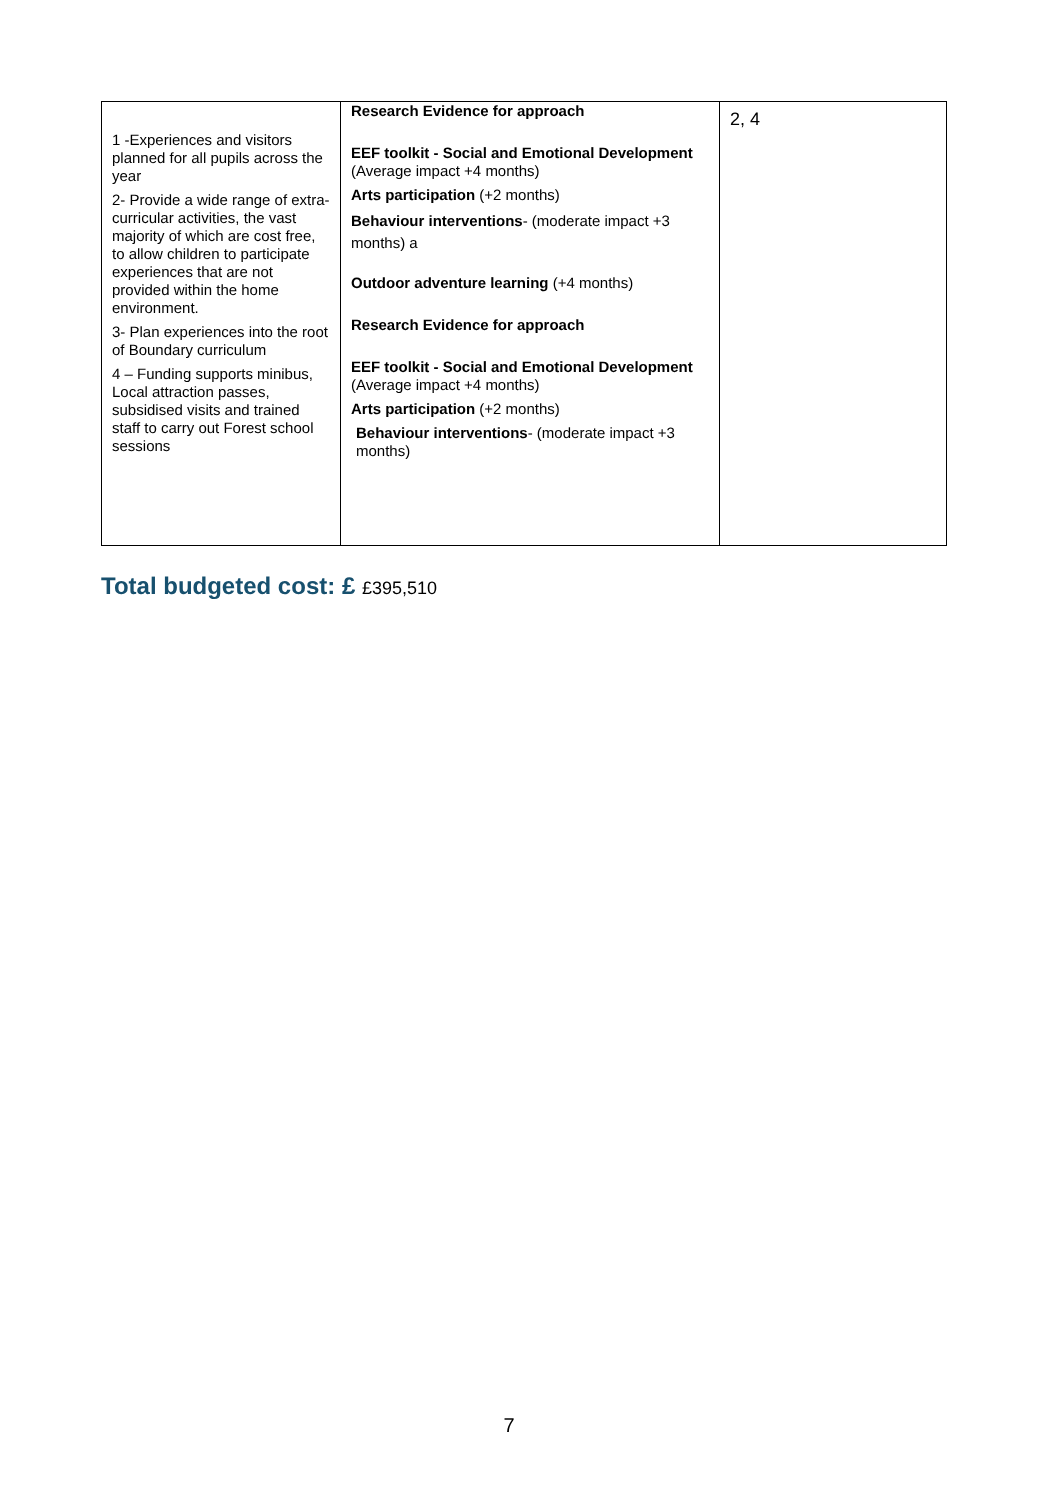| 1 -Experiences and visitors planned for all pupils across the year 2- Provide a wide range of extra-curricular activities, the vast majority of which are cost free, to allow children to participate experiences that are not provided within the home environment. 3- Plan experiences into the root of Boundary curriculum 4 – Funding supports minibus, Local attraction passes, subsidised visits and trained staff to carry out Forest school sessions | Research Evidence for approach EEF toolkit - Social and Emotional Development (Average impact +4 months) Arts participation (+2 months) Behaviour interventions - (moderate impact +3 months) a Outdoor adventure learning (+4 months) Research Evidence for approach EEF toolkit - Social and Emotional Development (Average impact +4 months) Arts participation (+2 months) Behaviour interventions - (moderate impact +3 months) | 2, 4 |
Total budgeted cost: £ £395,510
7